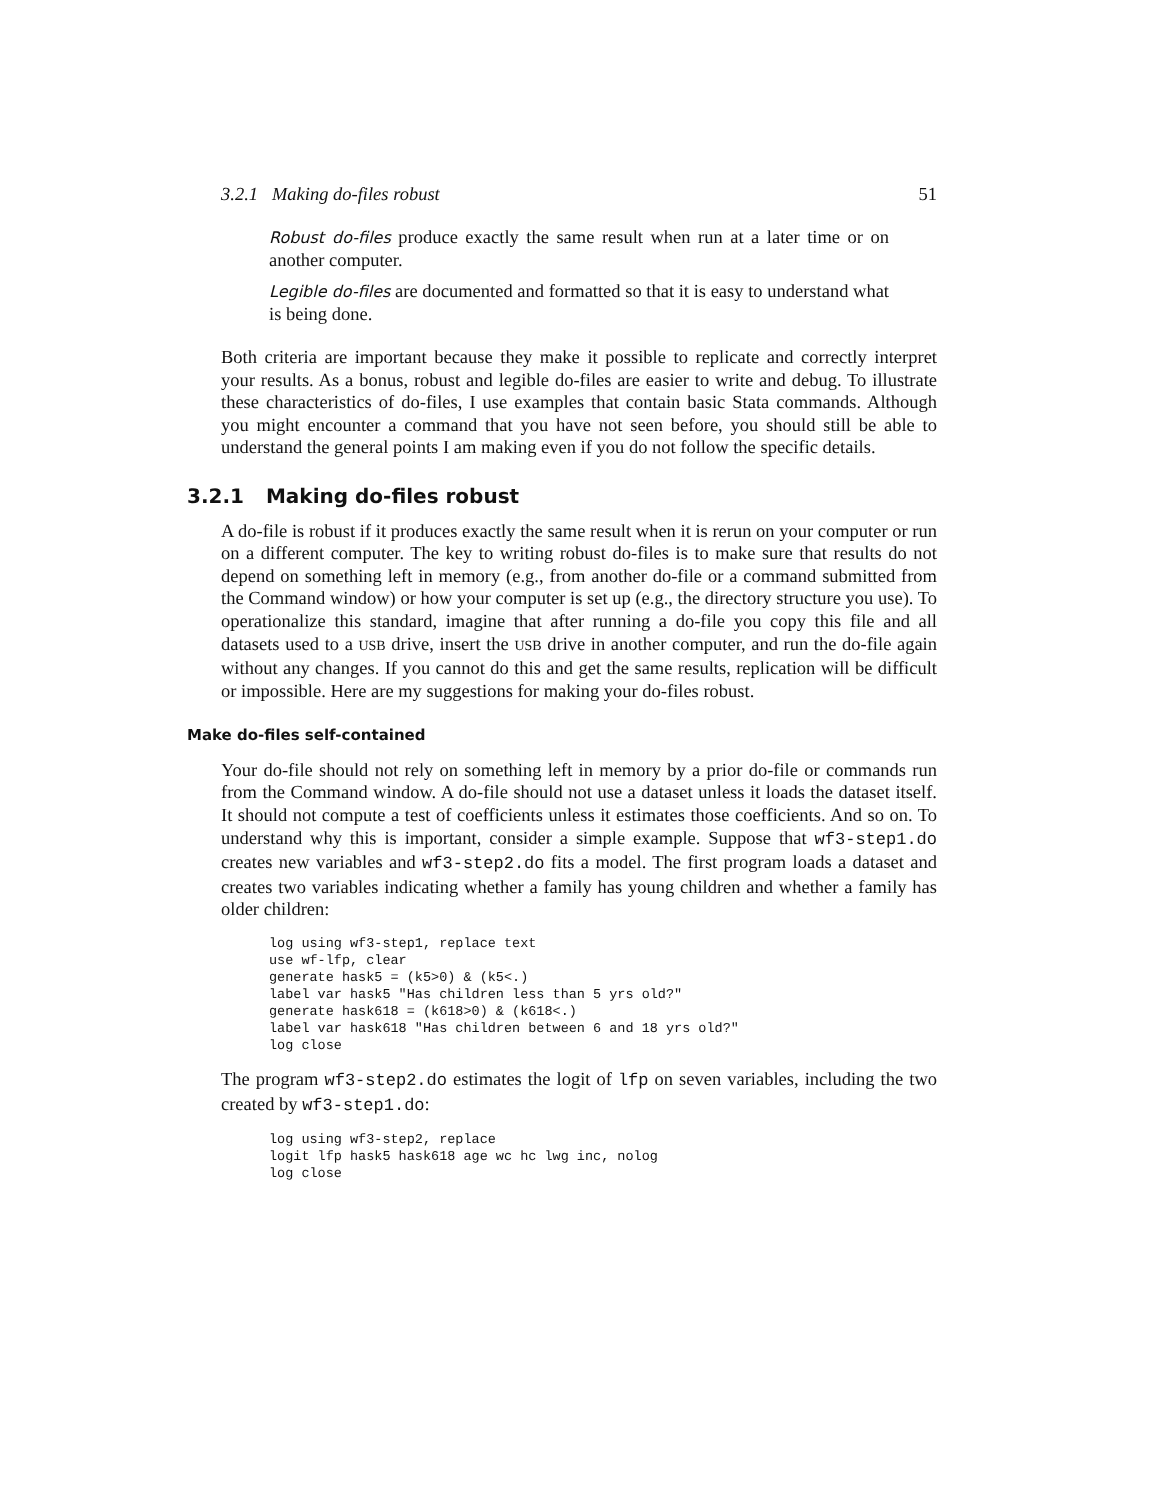3.2.1 Making do-files robust 51
Robust do-files produce exactly the same result when run at a later time or on another computer.
Legible do-files are documented and formatted so that it is easy to understand what is being done.
Both criteria are important because they make it possible to replicate and correctly interpret your results. As a bonus, robust and legible do-files are easier to write and debug. To illustrate these characteristics of do-files, I use examples that contain basic Stata commands. Although you might encounter a command that you have not seen before, you should still be able to understand the general points I am making even if you do not follow the specific details.
3.2.1 Making do-files robust
A do-file is robust if it produces exactly the same result when it is rerun on your computer or run on a different computer. The key to writing robust do-files is to make sure that results do not depend on something left in memory (e.g., from another do-file or a command submitted from the Command window) or how your computer is set up (e.g., the directory structure you use). To operationalize this standard, imagine that after running a do-file you copy this file and all datasets used to a USB drive, insert the USB drive in another computer, and run the do-file again without any changes. If you cannot do this and get the same results, replication will be difficult or impossible. Here are my suggestions for making your do-files robust.
Make do-files self-contained
Your do-file should not rely on something left in memory by a prior do-file or commands run from the Command window. A do-file should not use a dataset unless it loads the dataset itself. It should not compute a test of coefficients unless it estimates those coefficients. And so on. To understand why this is important, consider a simple example. Suppose that wf3-step1.do creates new variables and wf3-step2.do fits a model. The first program loads a dataset and creates two variables indicating whether a family has young children and whether a family has older children:
log using wf3-step1, replace text
use wf-lfp, clear
generate hask5 = (k5>0) & (k5<.)
label var hask5 "Has children less than 5 yrs old?"
generate hask618 = (k618>0) & (k618<.)
label var hask618 "Has children between 6 and 18 yrs old?"
log close
The program wf3-step2.do estimates the logit of lfp on seven variables, including the two created by wf3-step1.do:
log using wf3-step2, replace
logit lfp hask5 hask618 age wc hc lwg inc, nolog
log close